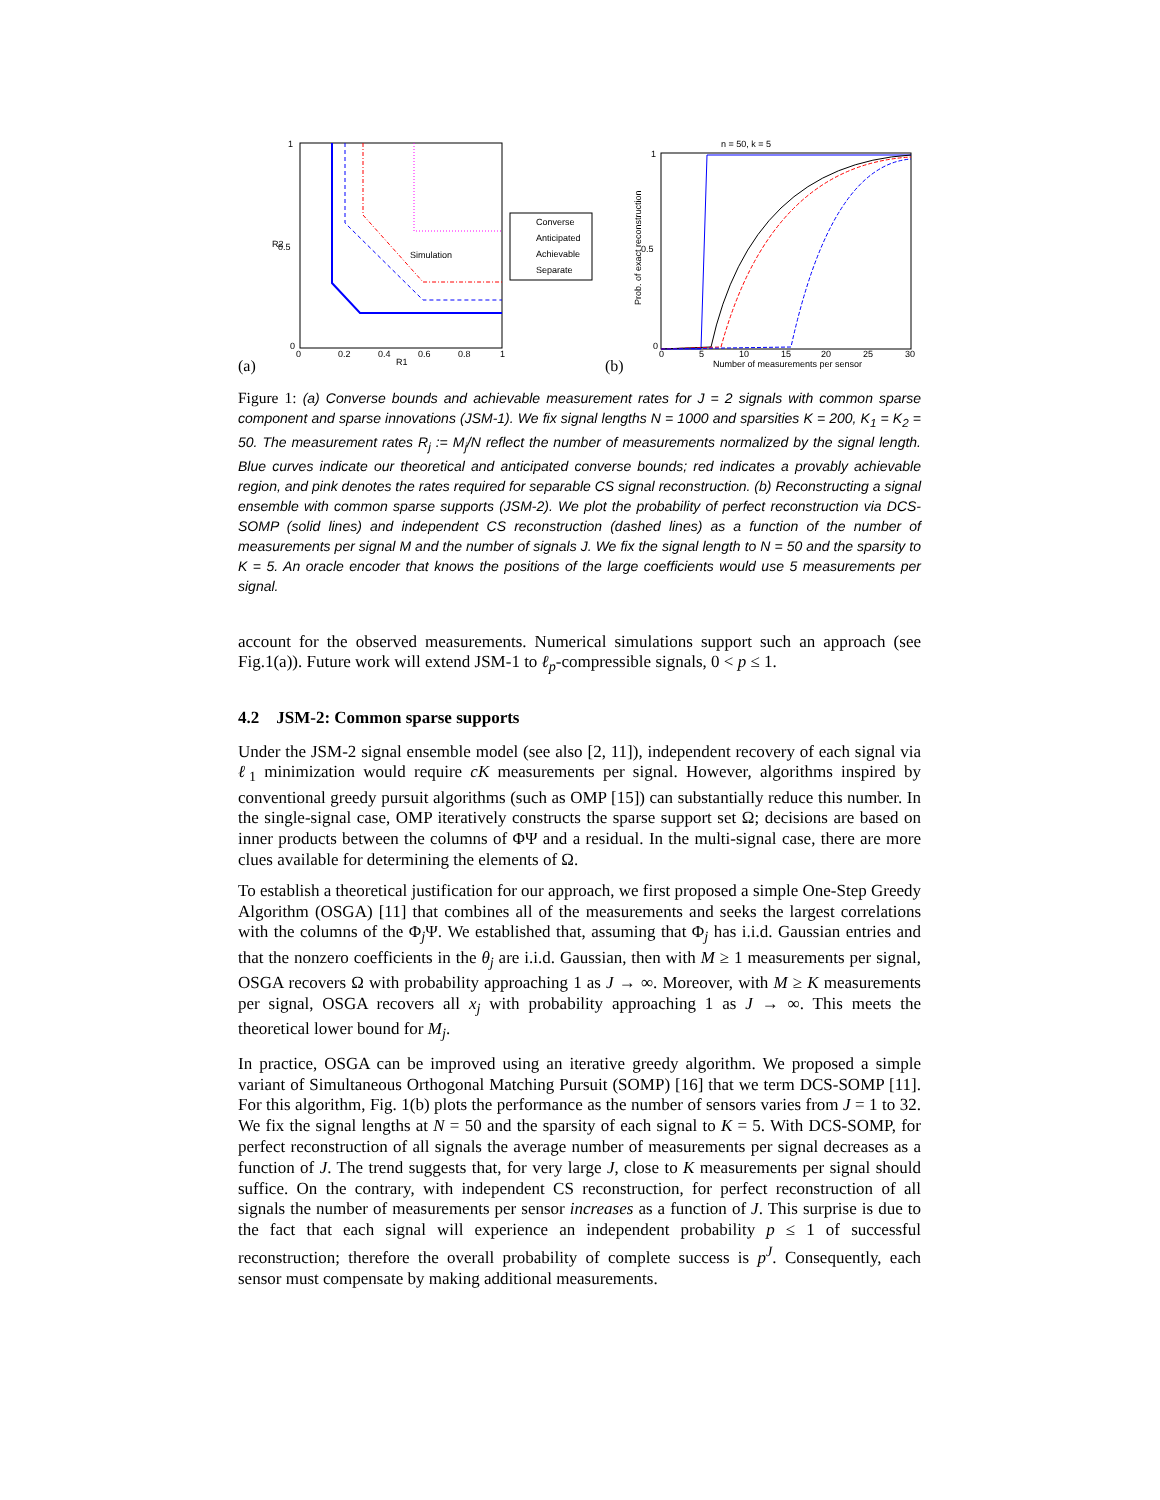(a)
Simulation
Converse
Anticipated
Achievable
Separate
1
0.5
0
0
0.2
0.4
0.6
0.8
1
R1
R2
(b)
n = 50, k = 5
1
0.5
0
0
5
10
15
20
25
30
Number of measurements per sensor
Prob. of exact reconstruction
Figure 1: (a) Converse bounds and achievable measurement rates for J = 2 signals with common sparse component and sparse innovations (JSM-1). We fix signal lengths N = 1000 and sparsities K = 200, K<sub>1</sub> = K<sub>2</sub> = 50. The measurement rates R<sub>j</sub> := M<sub>j</sub>/N reflect the number of measurements normalized by the signal length. Blue curves indicate our theoretical and anticipated converse bounds; red indicates a provably achievable region, and pink denotes the rates required for separable CS signal reconstruction. (b) Reconstructing a signal ensemble with common sparse supports (JSM-2). We plot the probability of perfect reconstruction via DCS-SOMP (solid lines) and independent CS reconstruction (dashed lines) as a function of the number of measurements per signal M and the number of signals J. We fix the signal length to N = 50 and the sparsity to K = 5. An oracle encoder that knows the positions of the large coefficients would use 5 measurements per signal.
account for the observed measurements. Numerical simulations support such an approach (see Fig.1(a)). Future work will extend JSM-1 to ℓ<sub>p</sub>-compressible signals, 0 < p ≤ 1.
4.2 JSM-2: Common sparse supports
Under the JSM-2 signal ensemble model (see also [2, 11]), independent recovery of each signal via ℓ<sub>1</sub> minimization would require cK measurements per signal. However, algorithms inspired by conventional greedy pursuit algorithms (such as OMP [15]) can substantially reduce this number. In the single-signal case, OMP iteratively constructs the sparse support set Ω; decisions are based on inner products between the columns of ΦΨ and a residual. In the multi-signal case, there are more clues available for determining the elements of Ω.
To establish a theoretical justification for our approach, we first proposed a simple One-Step Greedy Algorithm (OSGA) [11] that combines all of the measurements and seeks the largest correlations with the columns of the Φ<sub>j</sub>Ψ. We established that, assuming that Φ<sub>j</sub> has i.i.d. Gaussian entries and that the nonzero coefficients in the θ<sub>j</sub> are i.i.d. Gaussian, then with M ≥ 1 measurements per signal, OSGA recovers Ω with probability approaching 1 as J → ∞. Moreover, with M ≥ K measurements per signal, OSGA recovers all x<sub>j</sub> with probability approaching 1 as J → ∞. This meets the theoretical lower bound for M<sub>j</sub>.
In practice, OSGA can be improved using an iterative greedy algorithm. We proposed a simple variant of Simultaneous Orthogonal Matching Pursuit (SOMP) [16] that we term DCS-SOMP [11]. For this algorithm, Fig. 1(b) plots the performance as the number of sensors varies from J = 1 to 32. We fix the signal lengths at N = 50 and the sparsity of each signal to K = 5. With DCS-SOMP, for perfect reconstruction of all signals the average number of measurements per signal decreases as a function of J. The trend suggests that, for very large J, close to K measurements per signal should suffice. On the contrary, with independent CS reconstruction, for perfect reconstruction of all signals the number of measurements per sensor increases as a function of J. This surprise is due to the fact that each signal will experience an independent probability p ≤ 1 of successful reconstruction; therefore the overall probability of complete success is p<sup>J</sup>. Consequently, each sensor must compensate by making additional measurements.